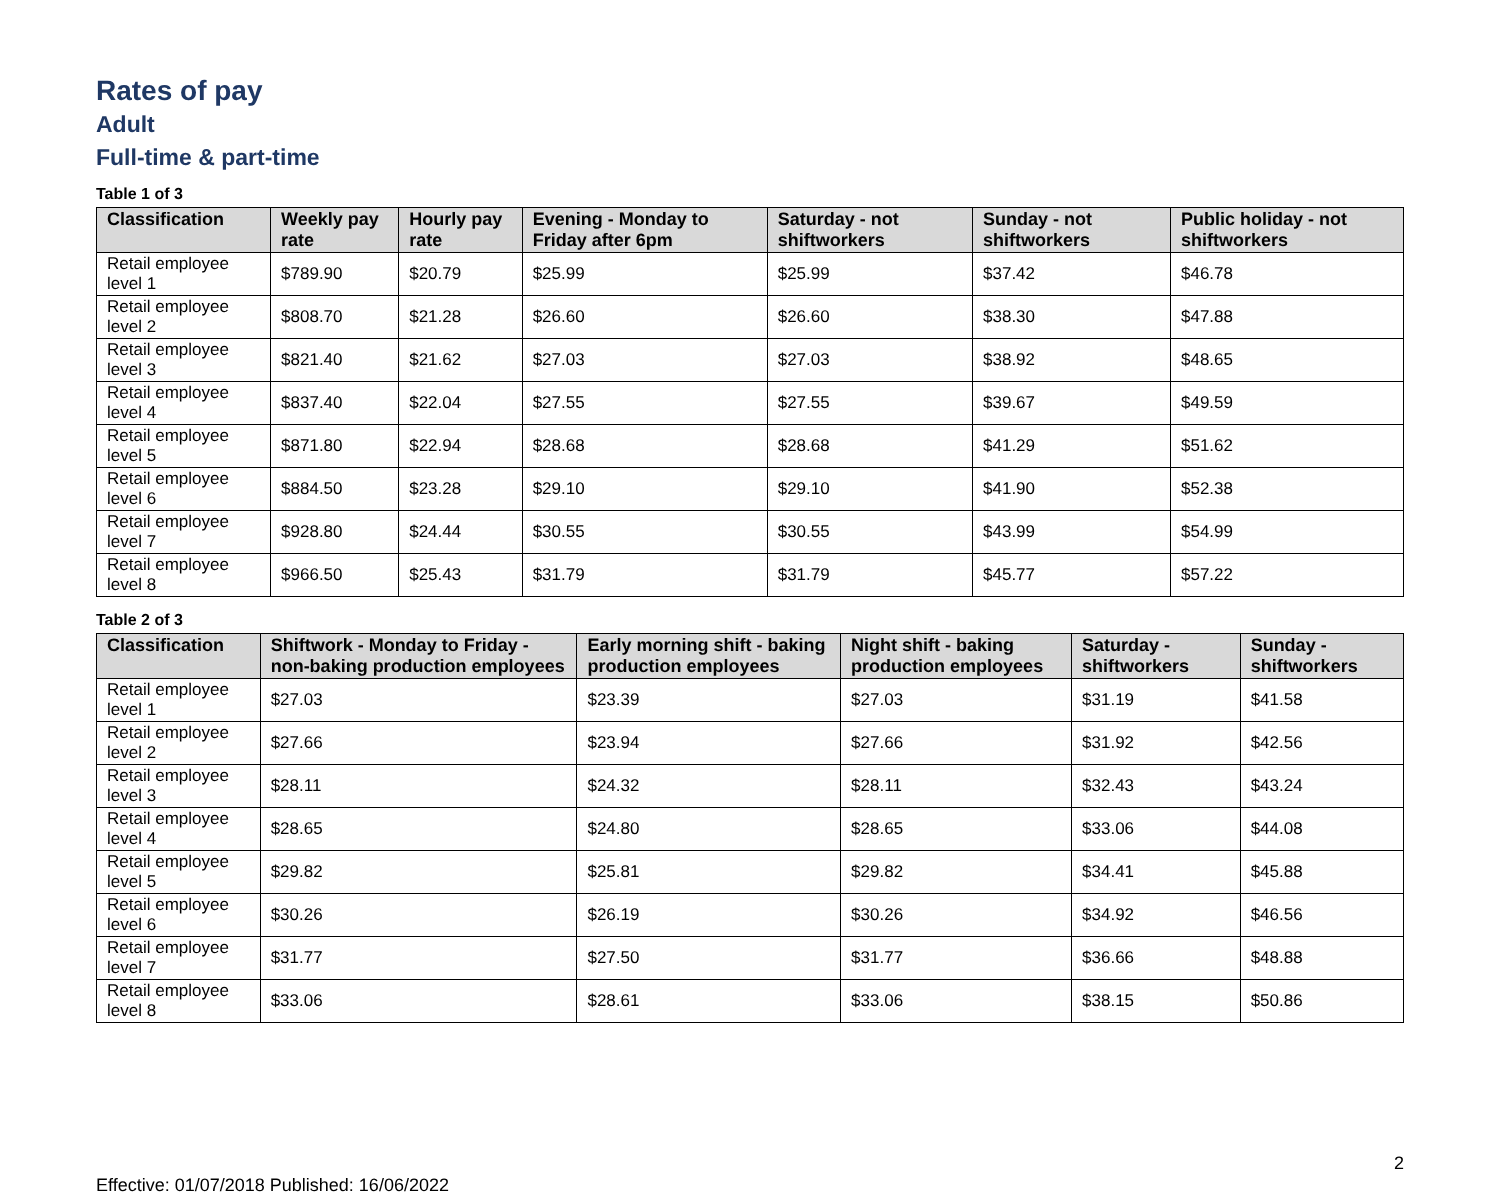Rates of pay
Adult
Full-time & part-time
Table 1 of 3
| Classification | Weekly pay rate | Hourly pay rate | Evening - Monday to Friday after 6pm | Saturday - not shiftworkers | Sunday - not shiftworkers | Public holiday - not shiftworkers |
| --- | --- | --- | --- | --- | --- | --- |
| Retail employee level 1 | $789.90 | $20.79 | $25.99 | $25.99 | $37.42 | $46.78 |
| Retail employee level 2 | $808.70 | $21.28 | $26.60 | $26.60 | $38.30 | $47.88 |
| Retail employee level 3 | $821.40 | $21.62 | $27.03 | $27.03 | $38.92 | $48.65 |
| Retail employee level 4 | $837.40 | $22.04 | $27.55 | $27.55 | $39.67 | $49.59 |
| Retail employee level 5 | $871.80 | $22.94 | $28.68 | $28.68 | $41.29 | $51.62 |
| Retail employee level 6 | $884.50 | $23.28 | $29.10 | $29.10 | $41.90 | $52.38 |
| Retail employee level 7 | $928.80 | $24.44 | $30.55 | $30.55 | $43.99 | $54.99 |
| Retail employee level 8 | $966.50 | $25.43 | $31.79 | $31.79 | $45.77 | $57.22 |
Table 2 of 3
| Classification | Shiftwork - Monday to Friday - non-baking production employees | Early morning shift - baking production employees | Night shift - baking production employees | Saturday - shiftworkers | Sunday - shiftworkers |
| --- | --- | --- | --- | --- | --- |
| Retail employee level 1 | $27.03 | $23.39 | $27.03 | $31.19 | $41.58 |
| Retail employee level 2 | $27.66 | $23.94 | $27.66 | $31.92 | $42.56 |
| Retail employee level 3 | $28.11 | $24.32 | $28.11 | $32.43 | $43.24 |
| Retail employee level 4 | $28.65 | $24.80 | $28.65 | $33.06 | $44.08 |
| Retail employee level 5 | $29.82 | $25.81 | $29.82 | $34.41 | $45.88 |
| Retail employee level 6 | $30.26 | $26.19 | $30.26 | $34.92 | $46.56 |
| Retail employee level 7 | $31.77 | $27.50 | $31.77 | $36.66 | $48.88 |
| Retail employee level 8 | $33.06 | $28.61 | $33.06 | $38.15 | $50.86 |
Effective: 01/07/2018 Published: 16/06/2022 2